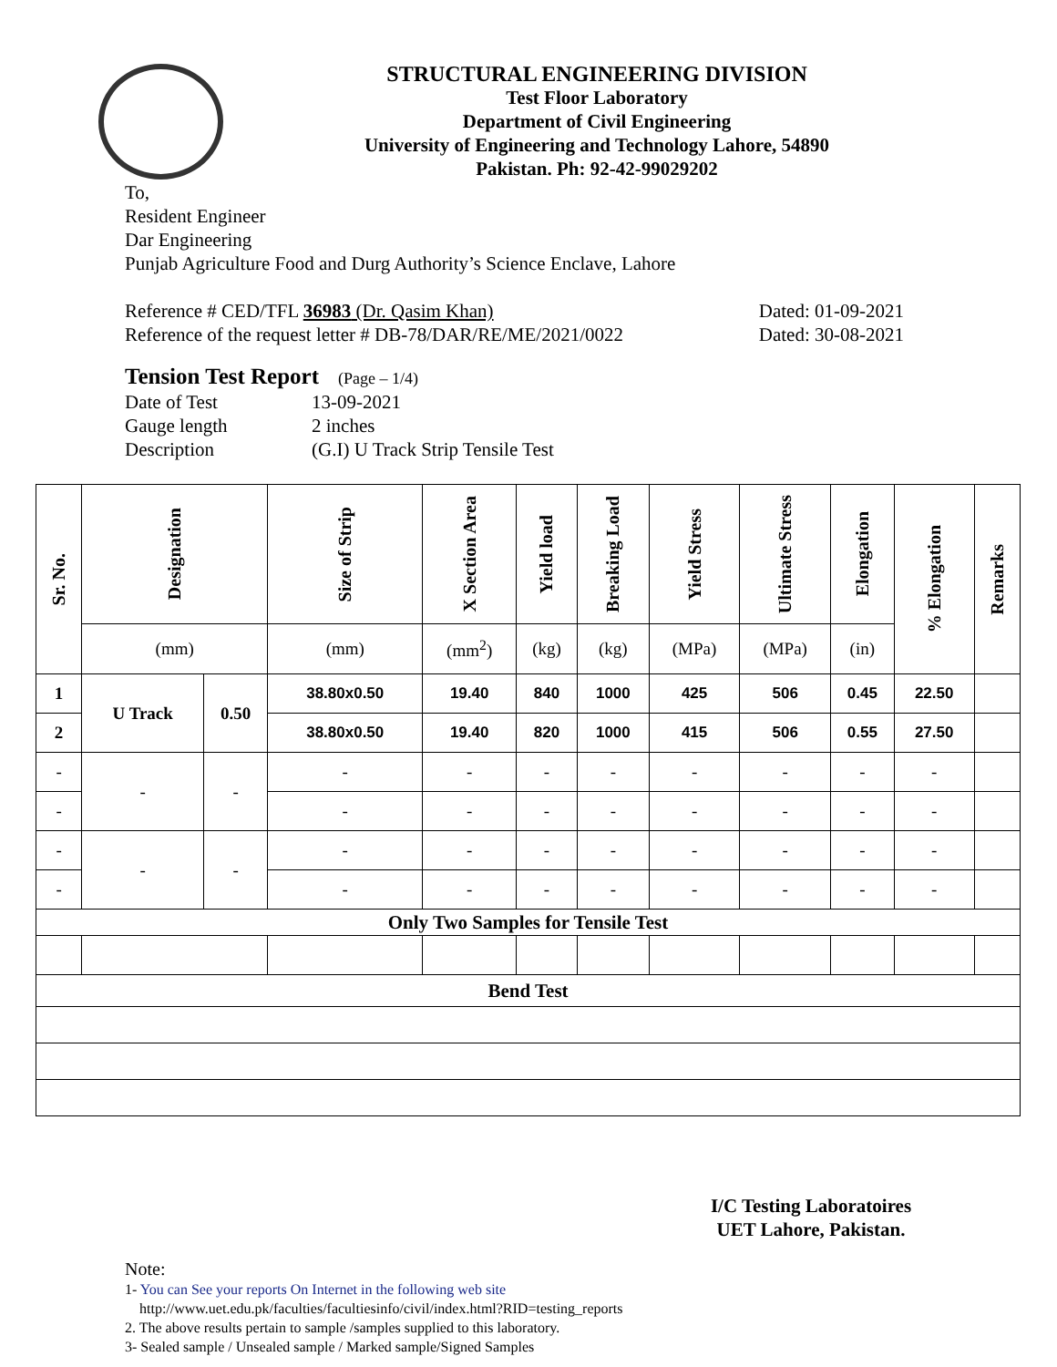STRUCTURAL ENGINEERING DIVISION
Test Floor Laboratory
Department of Civil Engineering
University of Engineering and Technology Lahore, 54890
Pakistan. Ph: 92-42-99029202
To,
Resident Engineer
Dar Engineering
Punjab Agriculture Food and Durg Authority’s Science Enclave, Lahore
Reference # CED/TFL 36983 (Dr. Qasim Khan) Dated: 01-09-2021
Reference of the request letter # DB-78/DAR/RE/ME/2021/0022 Dated: 30-08-2021
Tension Test Report (Page – 1/4)
Date of Test 13-09-2021
Gauge length 2 inches
Description (G.I) U Track Strip Tensile Test
| Sr. No. | Designation | | Size of Strip | X Section Area | Yield load | Breaking Load | Yield Stress | Ultimate Stress | Elongation | % Elongation | Remarks |
| --- | --- | --- | --- | --- | --- | --- | --- | --- | --- | --- | --- |
| | (mm) | | (mm) | (mm<sup>2</sup>) | (kg) | (kg) | (MPa) | (MPa) | (in) | | |
| 1 | U Track | 0.50 | 38.80x0.50 | 19.40 | 840 | 1000 | 425 | 506 | 0.45 | 22.50 | |
| 2 | | | 38.80x0.50 | 19.40 | 820 | 1000 | 415 | 506 | 0.55 | 27.50 | |
| - | - | - | - | - | - | - | - | - | - | - | |
| - | | | - | - | - | - | - | - | - | - | |
| - | - | - | - | - | - | - | - | - | - | - | |
| - | | | - | - | - | - | - | - | - | - | |
| Only Two Samples for Tensile Test | | | | | | | | | | | |
| Bend Test | | | | | | | | | | | |
I/C Testing Laboratoires
UET Lahore, Pakistan.
Note:
1- You can See your reports On Internet in the following web site
http://www.uet.edu.pk/faculties/facultiesinfo/civil/index.html?RID=testing_reports
2. The above results pertain to sample /samples supplied to this laboratory.
3- Sealed sample / Unsealed sample / Marked sample/Signed Samples